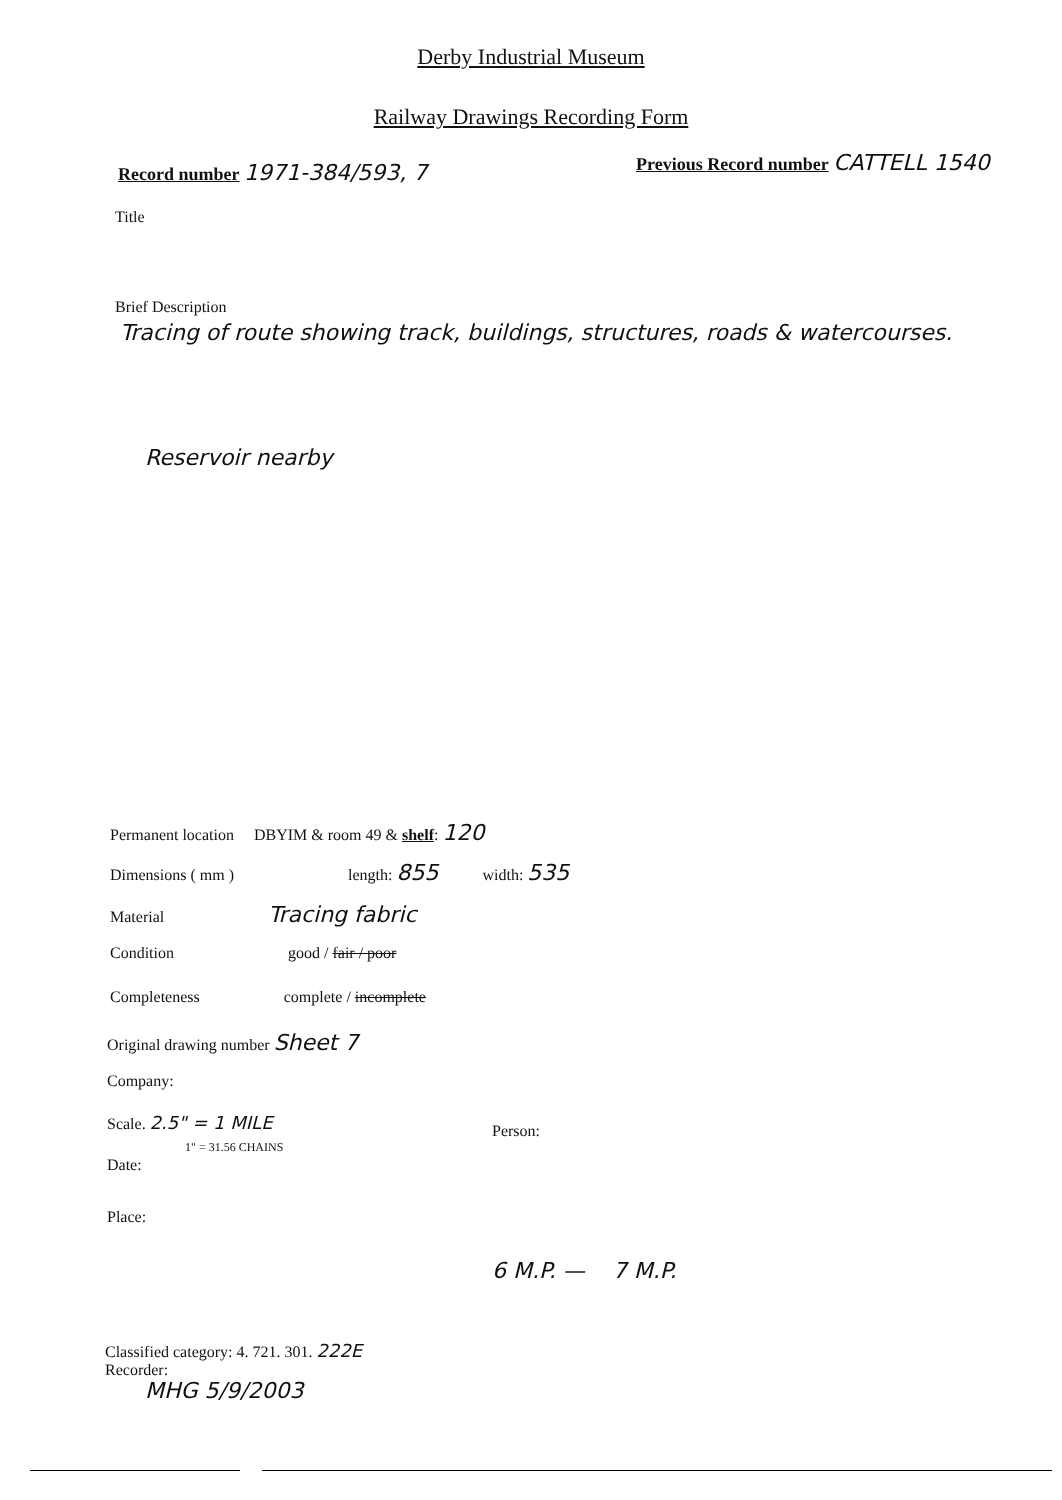Derby Industrial Museum
Railway Drawings Recording Form
Record number 1971-384/593, 7
Previous Record number CATTELL 1540
Title
Brief Description
Tracing of route showing track, buildings, structures, roads & watercourses.
Reservoir nearby
Permanent location DBYIM & room 49 & shelf: 120
Dimensions ( mm ) length: 855 width: 535
Material Tracing fabric
Condition good / fair / poor
Completeness complete / incomplete
Original drawing number Sheet 7
Company:
Scale. 2.5" = 1 MILE
Person:
1" = 31.56 CHAINS
Date:
Place:
6 M.P. — 7 M.P.
Classified category: 4. 721. 301. 222E
Recorder:
MHG 5/9/2003